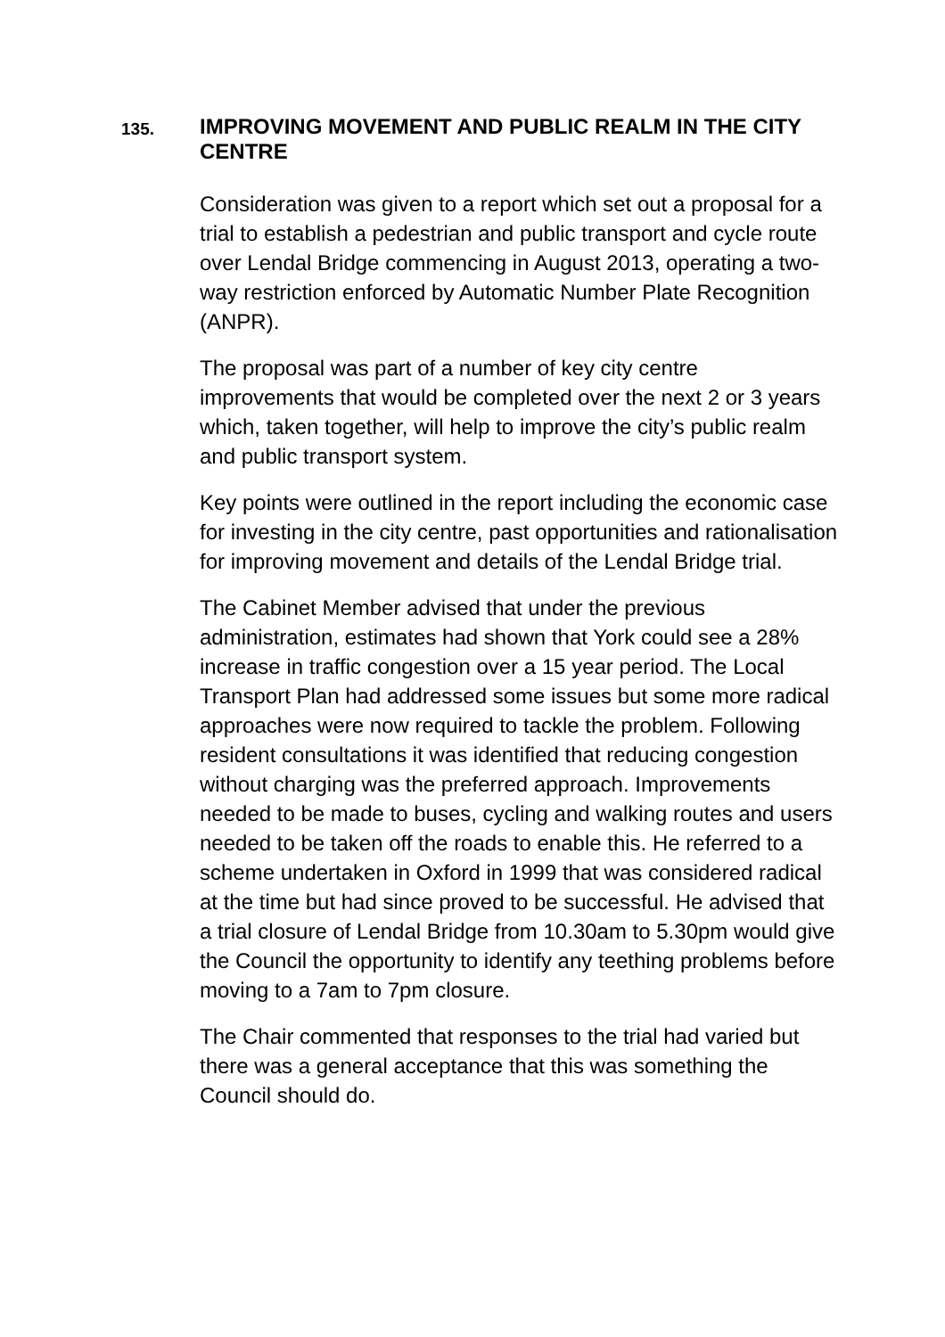135.
IMPROVING MOVEMENT AND PUBLIC REALM IN THE CITY CENTRE
Consideration was given to a report which set out a proposal for a trial to establish a pedestrian and public transport and cycle route over Lendal Bridge commencing in August 2013, operating a two-way restriction enforced by Automatic Number Plate Recognition (ANPR).
The proposal was part of a number of key city centre improvements that would be completed over the next 2 or 3 years which, taken together, will help to improve the city’s public realm and public transport system.
Key points were outlined in the report including the economic case for investing in the city centre, past opportunities and rationalisation for improving movement and details of the Lendal Bridge trial.
The Cabinet Member advised that under the previous administration, estimates had shown that York could see a 28% increase in traffic congestion over a 15 year period. The Local Transport Plan had addressed some issues but some more radical approaches were now required to tackle the problem. Following resident consultations it was identified that reducing congestion without charging was the preferred approach. Improvements needed to be made to buses, cycling and walking routes and users needed to be taken off the roads to enable this. He referred to a scheme undertaken in Oxford in 1999 that was considered radical at the time but had since proved to be successful. He advised that a trial closure of Lendal Bridge from 10.30am to 5.30pm would give the Council the opportunity to identify any teething problems before moving to a 7am to 7pm closure.
The Chair commented that responses to the trial had varied but there was a general acceptance that this was something the Council should do.